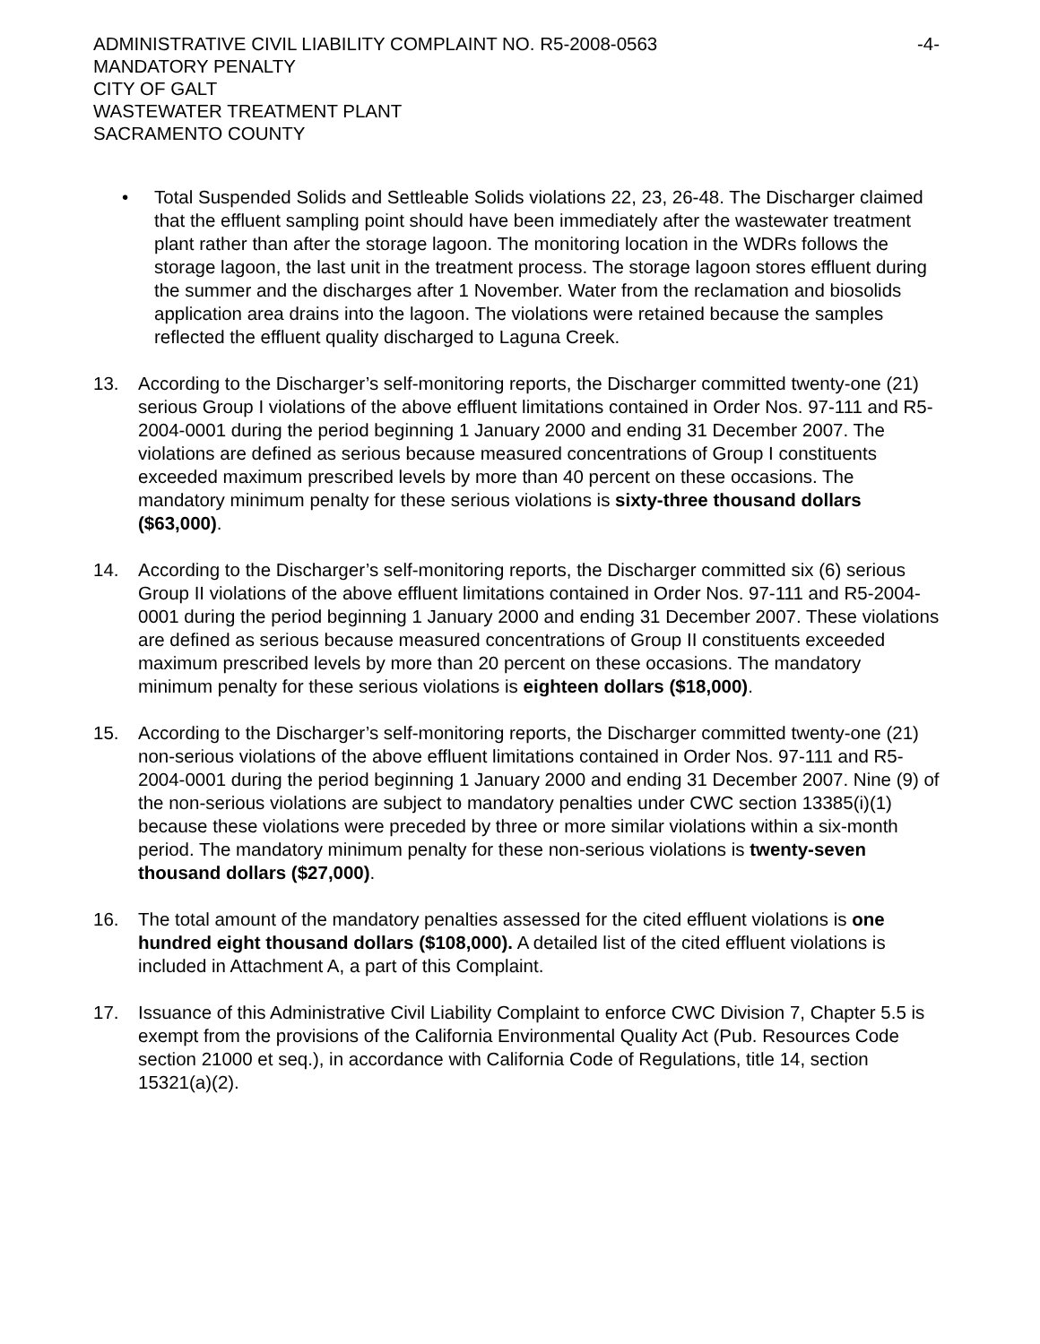ADMINISTRATIVE CIVIL LIABILITY COMPLAINT NO. R5-2008-0563
MANDATORY PENALTY
CITY OF GALT
WASTEWATER TREATMENT PLANT
SACRAMENTO COUNTY
-4-
• Total Suspended Solids and Settleable Solids violations 22, 23, 26-48. The Discharger claimed that the effluent sampling point should have been immediately after the wastewater treatment plant rather than after the storage lagoon. The monitoring location in the WDRs follows the storage lagoon, the last unit in the treatment process. The storage lagoon stores effluent during the summer and the discharges after 1 November. Water from the reclamation and biosolids application area drains into the lagoon. The violations were retained because the samples reflected the effluent quality discharged to Laguna Creek.
13. According to the Discharger’s self-monitoring reports, the Discharger committed twenty-one (21) serious Group I violations of the above effluent limitations contained in Order Nos. 97-111 and R5-2004-0001 during the period beginning 1 January 2000 and ending 31 December 2007. The violations are defined as serious because measured concentrations of Group I constituents exceeded maximum prescribed levels by more than 40 percent on these occasions. The mandatory minimum penalty for these serious violations is sixty-three thousand dollars ($63,000).
14. According to the Discharger’s self-monitoring reports, the Discharger committed six (6) serious Group II violations of the above effluent limitations contained in Order Nos. 97-111 and R5-2004-0001 during the period beginning 1 January 2000 and ending 31 December 2007. These violations are defined as serious because measured concentrations of Group II constituents exceeded maximum prescribed levels by more than 20 percent on these occasions. The mandatory minimum penalty for these serious violations is eighteen dollars ($18,000).
15. According to the Discharger’s self-monitoring reports, the Discharger committed twenty-one (21) non-serious violations of the above effluent limitations contained in Order Nos. 97-111 and R5-2004-0001 during the period beginning 1 January 2000 and ending 31 December 2007. Nine (9) of the non-serious violations are subject to mandatory penalties under CWC section 13385(i)(1) because these violations were preceded by three or more similar violations within a six-month period. The mandatory minimum penalty for these non-serious violations is twenty-seven thousand dollars ($27,000).
16. The total amount of the mandatory penalties assessed for the cited effluent violations is one hundred eight thousand dollars ($108,000). A detailed list of the cited effluent violations is included in Attachment A, a part of this Complaint.
17. Issuance of this Administrative Civil Liability Complaint to enforce CWC Division 7, Chapter 5.5 is exempt from the provisions of the California Environmental Quality Act (Pub. Resources Code section 21000 et seq.), in accordance with California Code of Regulations, title 14, section 15321(a)(2).